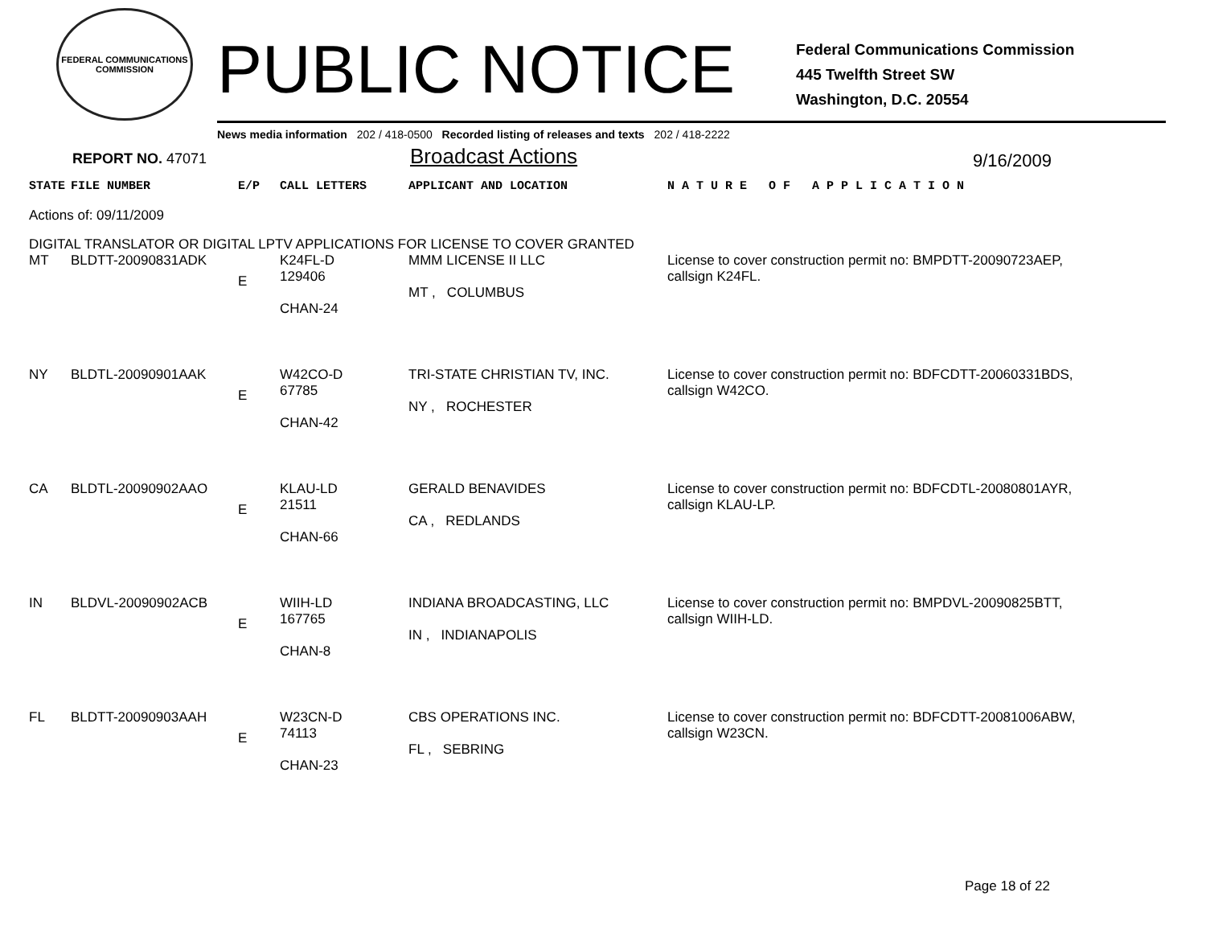FEDERAL COMMUNICATIONS COMMISSION
PUBLIC NOTICE
Federal Communications Commission
445 Twelfth Street SW
Washington, D.C. 20554
News media information 202 / 418-0500 Recorded listing of releases and texts 202 / 418-2222
REPORT NO. 47071
Broadcast Actions
9/16/2009
| STATE | FILE NUMBER | E/P | CALL LETTERS | APPLICANT AND LOCATION | N A T U R E O F A P P L I C A T I O N |
| --- | --- | --- | --- | --- | --- |
| Actions of: 09/11/2009 | | | | | |
| DIGITAL TRANSLATOR OR DIGITAL LPTV APPLICATIONS FOR LICENSE TO COVER GRANTED | | | | | |
| MT | BLDTT-20090831ADK | E | K24FL-D 129406 CHAN-24 | MMM LICENSE II LLC MT , COLUMBUS | License to cover construction permit no: BMPDTT-20090723AEP, callsign K24FL. |
| NY | BLDTL-20090901AAK | E | W42CO-D 67785 CHAN-42 | TRI-STATE CHRISTIAN TV, INC. NY , ROCHESTER | License to cover construction permit no: BDFCDTT-20060331BDS, callsign W42CO. |
| CA | BLDTL-20090902AAO | E | KLAU-LD 21511 CHAN-66 | GERALD BENAVIDES CA , REDLANDS | License to cover construction permit no: BDFCDTL-20080801AYR, callsign KLAU-LP. |
| IN | BLDVL-20090902ACB | E | WIIH-LD 167765 CHAN-8 | INDIANA BROADCASTING, LLC IN , INDIANAPOLIS | License to cover construction permit no: BMPDVL-20090825BTT, callsign WIIH-LD. |
| FL | BLDTT-20090903AAH | E | W23CN-D 74113 CHAN-23 | CBS OPERATIONS INC. FL , SEBRING | License to cover construction permit no: BDFCDTT-20081006ABW, callsign W23CN. |
Page 18 of 22